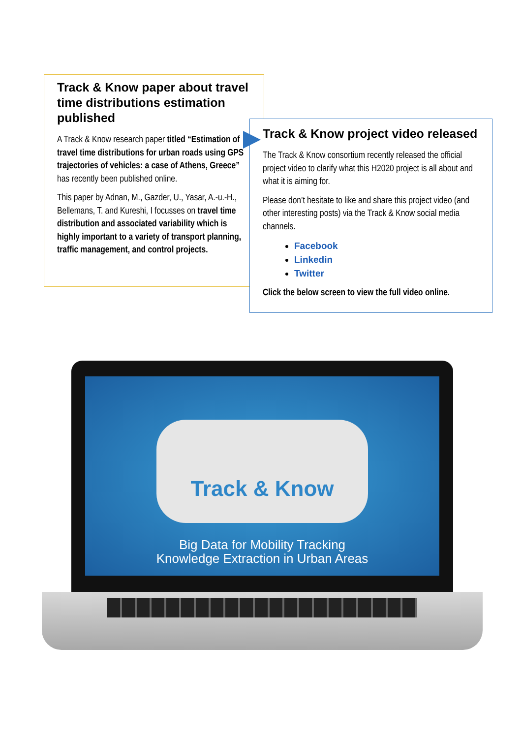Track & Know paper about travel time distributions estimation published
A Track & Know research paper titled “Estimation of travel time distributions for urban roads using GPS trajectories of vehicles: a case of Athens, Greece” has recently been published online.
This paper by Adnan, M., Gazder, U., Yasar, A.-u.-H., Bellemans, T. and Kureshi, I focusses on travel time distribution and associated variability which is highly important to a variety of transport planning, traffic management, and control projects.
Track & Know project video released
The Track & Know consortium recently released the official project video to clarify what this H2020 project is all about and what it is aiming for.
Please don’t hesitate to like and share this project video (and other interesting posts) via the Track & Know social media channels.
Facebook
Linkedin
Twitter
Click the below screen to view the full video online.
Track & Know
Big Data for Mobility Tracking
Knowledge Extraction in Urban Areas